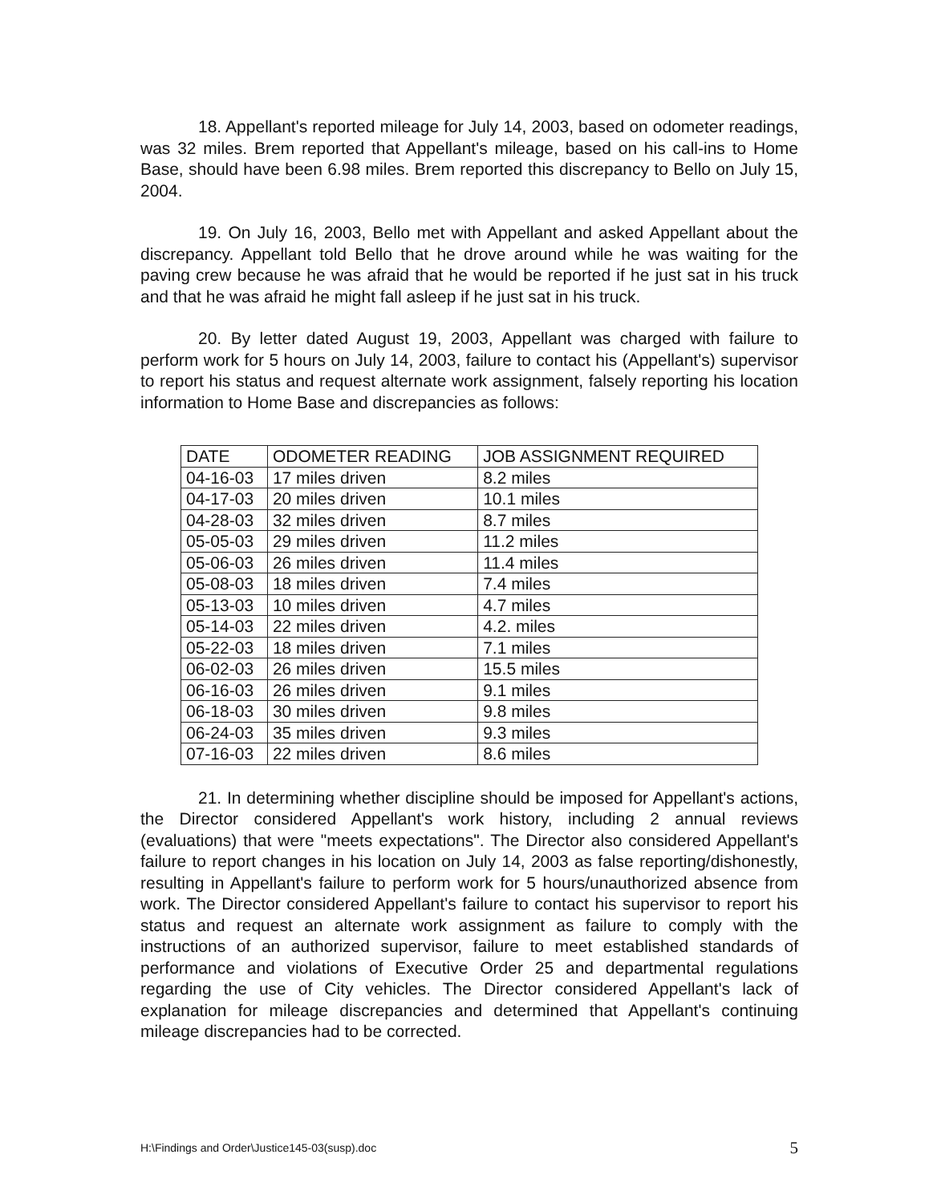18. Appellant's reported mileage for July 14, 2003, based on odometer readings, was 32 miles. Brem reported that Appellant's mileage, based on his call-ins to Home Base, should have been 6.98 miles. Brem reported this discrepancy to Bello on July 15, 2004.
19. On July 16, 2003, Bello met with Appellant and asked Appellant about the discrepancy. Appellant told Bello that he drove around while he was waiting for the paving crew because he was afraid that he would be reported if he just sat in his truck and that he was afraid he might fall asleep if he just sat in his truck.
20. By letter dated August 19, 2003, Appellant was charged with failure to perform work for 5 hours on July 14, 2003, failure to contact his (Appellant's) supervisor to report his status and request alternate work assignment, falsely reporting his location information to Home Base and discrepancies as follows:
| DATE | ODOMETER READING | JOB ASSIGNMENT REQUIRED |
| --- | --- | --- |
| 04-16-03 | 17 miles driven | 8.2 miles |
| 04-17-03 | 20 miles driven | 10.1 miles |
| 04-28-03 | 32 miles driven | 8.7 miles |
| 05-05-03 | 29 miles driven | 11.2 miles |
| 05-06-03 | 26 miles driven | 11.4 miles |
| 05-08-03 | 18 miles driven | 7.4 miles |
| 05-13-03 | 10 miles driven | 4.7 miles |
| 05-14-03 | 22 miles driven | 4.2. miles |
| 05-22-03 | 18 miles driven | 7.1 miles |
| 06-02-03 | 26 miles driven | 15.5 miles |
| 06-16-03 | 26 miles driven | 9.1 miles |
| 06-18-03 | 30 miles driven | 9.8 miles |
| 06-24-03 | 35 miles driven | 9.3 miles |
| 07-16-03 | 22 miles driven | 8.6 miles |
21. In determining whether discipline should be imposed for Appellant's actions, the Director considered Appellant's work history, including 2 annual reviews (evaluations) that were "meets expectations". The Director also considered Appellant's failure to report changes in his location on July 14, 2003 as false reporting/dishonestly, resulting in Appellant's failure to perform work for 5 hours/unauthorized absence from work. The Director considered Appellant's failure to contact his supervisor to report his status and request an alternate work assignment as failure to comply with the instructions of an authorized supervisor, failure to meet established standards of performance and violations of Executive Order 25 and departmental regulations regarding the use of City vehicles. The Director considered Appellant's lack of explanation for mileage discrepancies and determined that Appellant's continuing mileage discrepancies had to be corrected.
H:\Findings and Order\Justice145-03(susp).doc 5